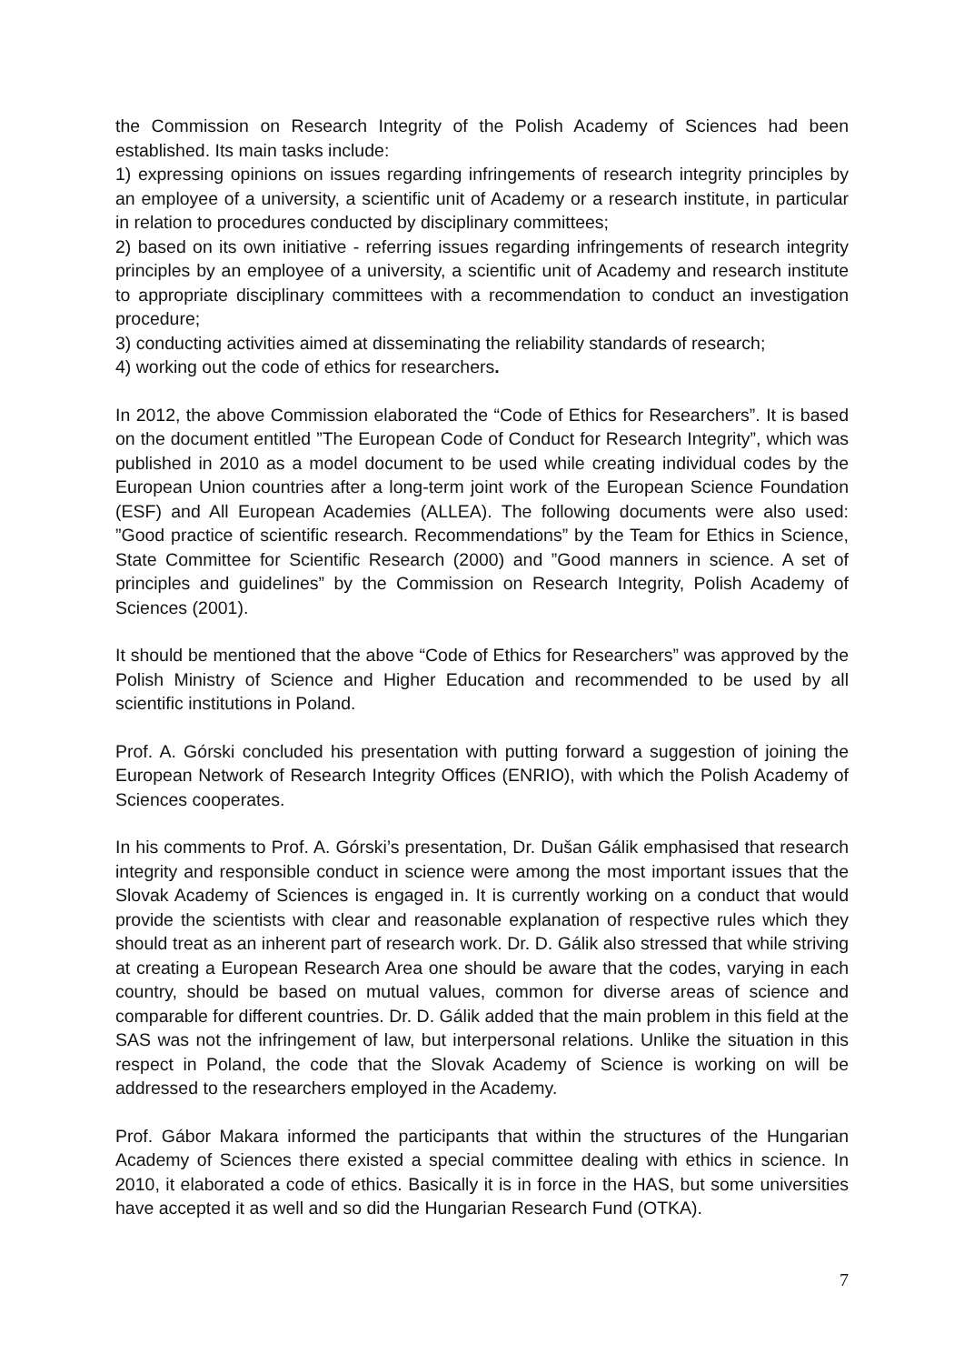the Commission on Research Integrity of the Polish Academy of Sciences had been established. Its main tasks include:
1) expressing opinions on issues regarding infringements of research integrity principles by an employee of a university, a scientific unit of Academy or a research institute, in particular in relation to procedures conducted by disciplinary committees;
2) based on its own initiative - referring issues regarding infringements of research integrity principles by an employee of a university, a scientific unit of Academy and research institute to appropriate disciplinary committees with a recommendation to conduct an investigation procedure;
3) conducting activities aimed at disseminating the reliability standards of research;
4) working out the code of ethics for researchers.
In 2012, the above Commission elaborated the “Code of Ethics for Researchers”. It is based on the document entitled ”The European Code of Conduct for Research Integrity”, which was published in 2010 as a model document to be used while creating individual codes by the European Union countries after a long-term joint work of the European Science Foundation (ESF) and All European Academies (ALLEA). The following documents were also used: ”Good practice of scientific research. Recommendations” by the Team for Ethics in Science, State Committee for Scientific Research (2000) and ”Good manners in science. A set of principles and guidelines” by the Commission on Research Integrity, Polish Academy of Sciences (2001).
It should be mentioned that the above “Code of Ethics for Researchers” was approved by the Polish Ministry of Science and Higher Education and recommended to be used by all scientific institutions in Poland.
Prof. A. Górski concluded his presentation with putting forward a suggestion of joining the European Network of Research Integrity Offices (ENRIO), with which the Polish Academy of Sciences cooperates.
In his comments to Prof. A. Górski’s presentation, Dr. Dušan Gálik emphasised that research integrity and responsible conduct in science were among the most important issues that the Slovak Academy of Sciences is engaged in. It is currently working on a conduct that would provide the scientists with clear and reasonable explanation of respective rules which they should treat as an inherent part of research work. Dr. D. Gálik also stressed that while striving at creating a European Research Area one should be aware that the codes, varying in each country, should be based on mutual values, common for diverse areas of science and comparable for different countries. Dr. D. Gálik added that the main problem in this field at the SAS was not the infringement of law, but interpersonal relations. Unlike the situation in this respect in Poland, the code that the Slovak Academy of Science is working on will be addressed to the researchers employed in the Academy.
Prof. Gábor Makara informed the participants that within the structures of the Hungarian Academy of Sciences there existed a special committee dealing with ethics in science. In 2010, it elaborated a code of ethics. Basically it is in force in the HAS, but some universities have accepted it as well and so did the Hungarian Research Fund (OTKA).
7